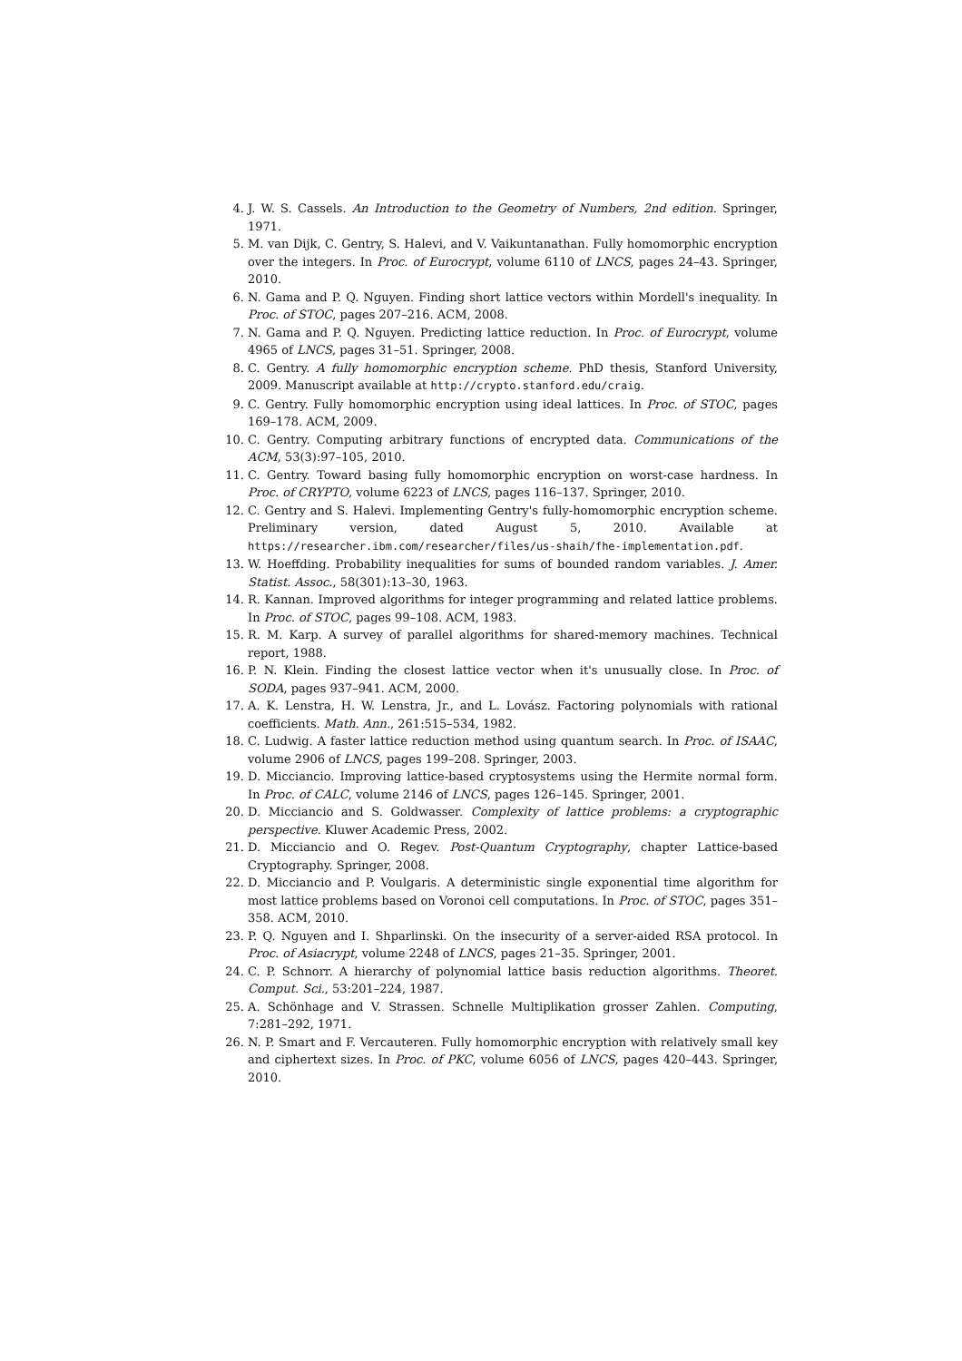4. J. W. S. Cassels. An Introduction to the Geometry of Numbers, 2nd edition. Springer, 1971.
5. M. van Dijk, C. Gentry, S. Halevi, and V. Vaikuntanathan. Fully homomorphic encryption over the integers. In Proc. of Eurocrypt, volume 6110 of LNCS, pages 24–43. Springer, 2010.
6. N. Gama and P. Q. Nguyen. Finding short lattice vectors within Mordell's inequality. In Proc. of STOC, pages 207–216. ACM, 2008.
7. N. Gama and P. Q. Nguyen. Predicting lattice reduction. In Proc. of Eurocrypt, volume 4965 of LNCS, pages 31–51. Springer, 2008.
8. C. Gentry. A fully homomorphic encryption scheme. PhD thesis, Stanford University, 2009. Manuscript available at http://crypto.stanford.edu/craig.
9. C. Gentry. Fully homomorphic encryption using ideal lattices. In Proc. of STOC, pages 169–178. ACM, 2009.
10. C. Gentry. Computing arbitrary functions of encrypted data. Communications of the ACM, 53(3):97–105, 2010.
11. C. Gentry. Toward basing fully homomorphic encryption on worst-case hardness. In Proc. of CRYPTO, volume 6223 of LNCS, pages 116–137. Springer, 2010.
12. C. Gentry and S. Halevi. Implementing Gentry's fully-homomorphic encryption scheme. Preliminary version, dated August 5, 2010. Available at https://researcher.ibm.com/researcher/files/us-shaih/fhe-implementation.pdf.
13. W. Hoeffding. Probability inequalities for sums of bounded random variables. J. Amer. Statist. Assoc., 58(301):13–30, 1963.
14. R. Kannan. Improved algorithms for integer programming and related lattice problems. In Proc. of STOC, pages 99–108. ACM, 1983.
15. R. M. Karp. A survey of parallel algorithms for shared-memory machines. Technical report, 1988.
16. P. N. Klein. Finding the closest lattice vector when it's unusually close. In Proc. of SODA, pages 937–941. ACM, 2000.
17. A. K. Lenstra, H. W. Lenstra, Jr., and L. Lovász. Factoring polynomials with rational coefficients. Math. Ann., 261:515–534, 1982.
18. C. Ludwig. A faster lattice reduction method using quantum search. In Proc. of ISAAC, volume 2906 of LNCS, pages 199–208. Springer, 2003.
19. D. Micciancio. Improving lattice-based cryptosystems using the Hermite normal form. In Proc. of CALC, volume 2146 of LNCS, pages 126–145. Springer, 2001.
20. D. Micciancio and S. Goldwasser. Complexity of lattice problems: a cryptographic perspective. Kluwer Academic Press, 2002.
21. D. Micciancio and O. Regev. Post-Quantum Cryptography, chapter Lattice-based Cryptography. Springer, 2008.
22. D. Micciancio and P. Voulgaris. A deterministic single exponential time algorithm for most lattice problems based on Voronoi cell computations. In Proc. of STOC, pages 351–358. ACM, 2010.
23. P. Q. Nguyen and I. Shparlinski. On the insecurity of a server-aided RSA protocol. In Proc. of Asiacrypt, volume 2248 of LNCS, pages 21–35. Springer, 2001.
24. C. P. Schnorr. A hierarchy of polynomial lattice basis reduction algorithms. Theoret. Comput. Sci., 53:201–224, 1987.
25. A. Schönhage and V. Strassen. Schnelle Multiplikation grosser Zahlen. Computing, 7:281–292, 1971.
26. N. P. Smart and F. Vercauteren. Fully homomorphic encryption with relatively small key and ciphertext sizes. In Proc. of PKC, volume 6056 of LNCS, pages 420–443. Springer, 2010.